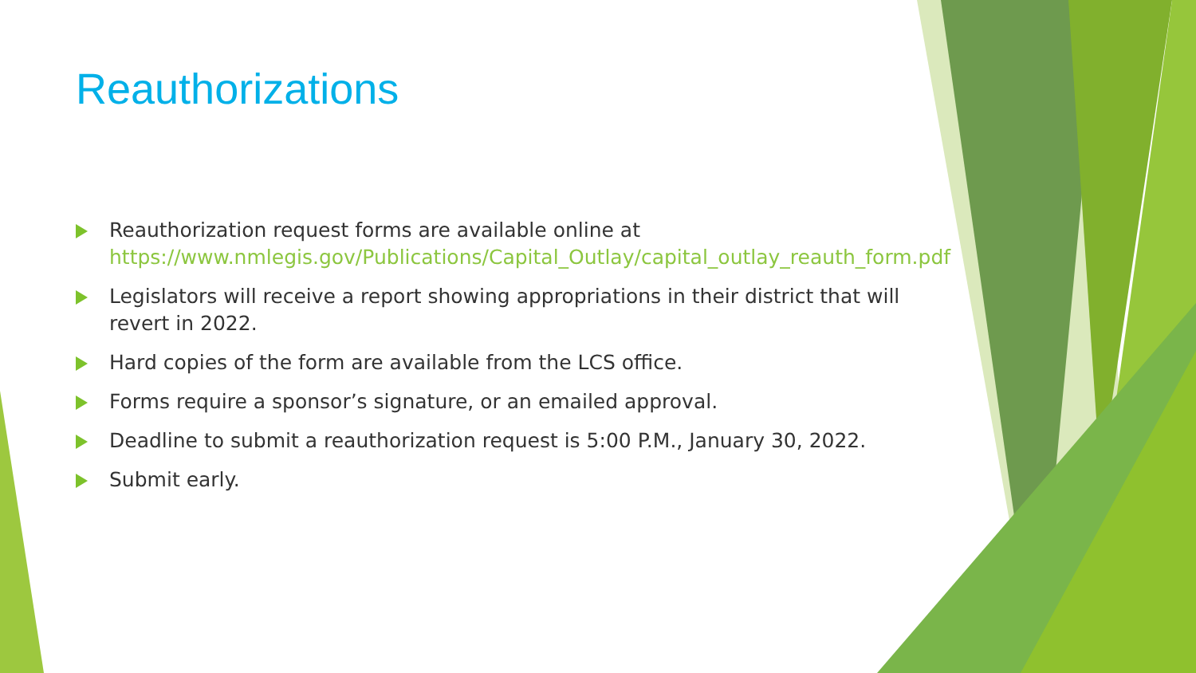Reauthorizations
Reauthorization request forms are available online at https://www.nmlegis.gov/Publications/Capital_Outlay/capital_outlay_reauth_form.pdf
Legislators will receive a report showing appropriations in their district that will revert in 2022.
Hard copies of the form are available from the LCS office.
Forms require a sponsor’s signature, or an emailed approval.
Deadline to submit a reauthorization request is 5:00 P.M., January 30, 2022.
Submit early.